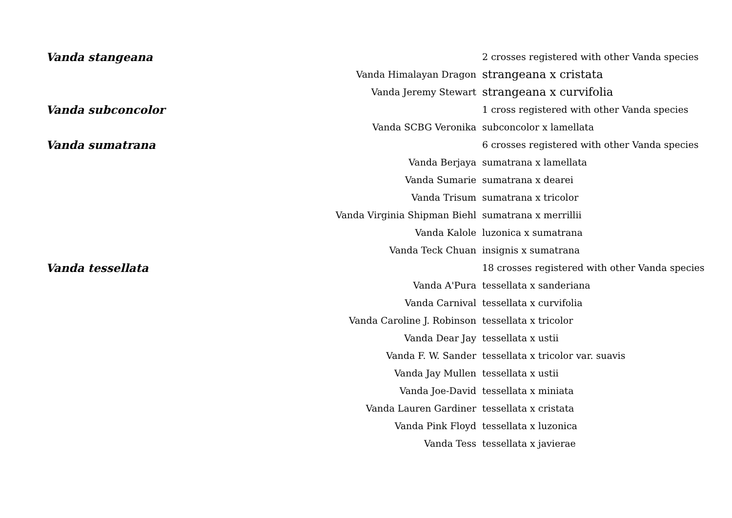| Vanda stangeana | | 2 crosses registered with other Vanda species |
| | Vanda Himalayan Dragon | strangeana x cristata |
| | Vanda Jeremy Stewart | strangeana x curvifolia |
| Vanda subconcolor | | 1 cross registered with other Vanda species |
| | Vanda SCBG Veronika | subconcolor x lamellata |
| Vanda sumatrana | | 6 crosses registered with other Vanda species |
| | Vanda Berjaya | sumatrana x lamellata |
| | Vanda Sumarie | sumatrana x dearei |
| | Vanda Trisum | sumatrana x tricolor |
| | Vanda Virginia Shipman Biehl | sumatrana x merrillii |
| | Vanda Kalole | luzonica x sumatrana |
| | Vanda Teck Chuan | insignis x sumatrana |
| Vanda tessellata | | 18 crosses registered with other Vanda species |
| | Vanda A'Pura | tessellata x sanderiana |
| | Vanda Carnival | tessellata x curvifolia |
| | Vanda Caroline J. Robinson | tessellata x tricolor |
| | Vanda Dear Jay | tessellata x ustii |
| | Vanda F. W. Sander | tessellata x tricolor var. suavis |
| | Vanda Jay Mullen | tessellata x ustii |
| | Vanda Joe-David | tessellata x miniata |
| | Vanda Lauren Gardiner | tessellata x cristata |
| | Vanda Pink Floyd | tessellata x luzonica |
| | Vanda Tess | tessellata x javierae |